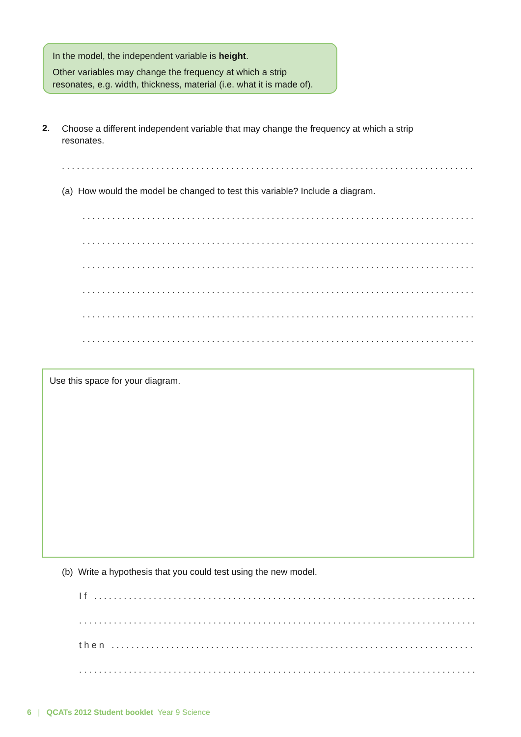In the model, the independent variable is height.
Other variables may change the frequency at which a strip resonates, e.g. width, thickness, material (i.e. what it is made of).
2.
Choose a different independent variable that may change the frequency at which a strip resonates.
..............................................................................................................
(a) How would the model be changed to test this variable? Include a diagram.
..............................................................................................................
..............................................................................................................
..............................................................................................................
..............................................................................................................
..............................................................................................................
..............................................................................................................
Use this space for your diagram.
(b) Write a hypothesis that you could test using the new model.
If ........................................................................................................
..............................................................................................................
then .....................................................................................................
..............................................................................................................
6 | QCATs 2012 Student booklet Year 9 Science